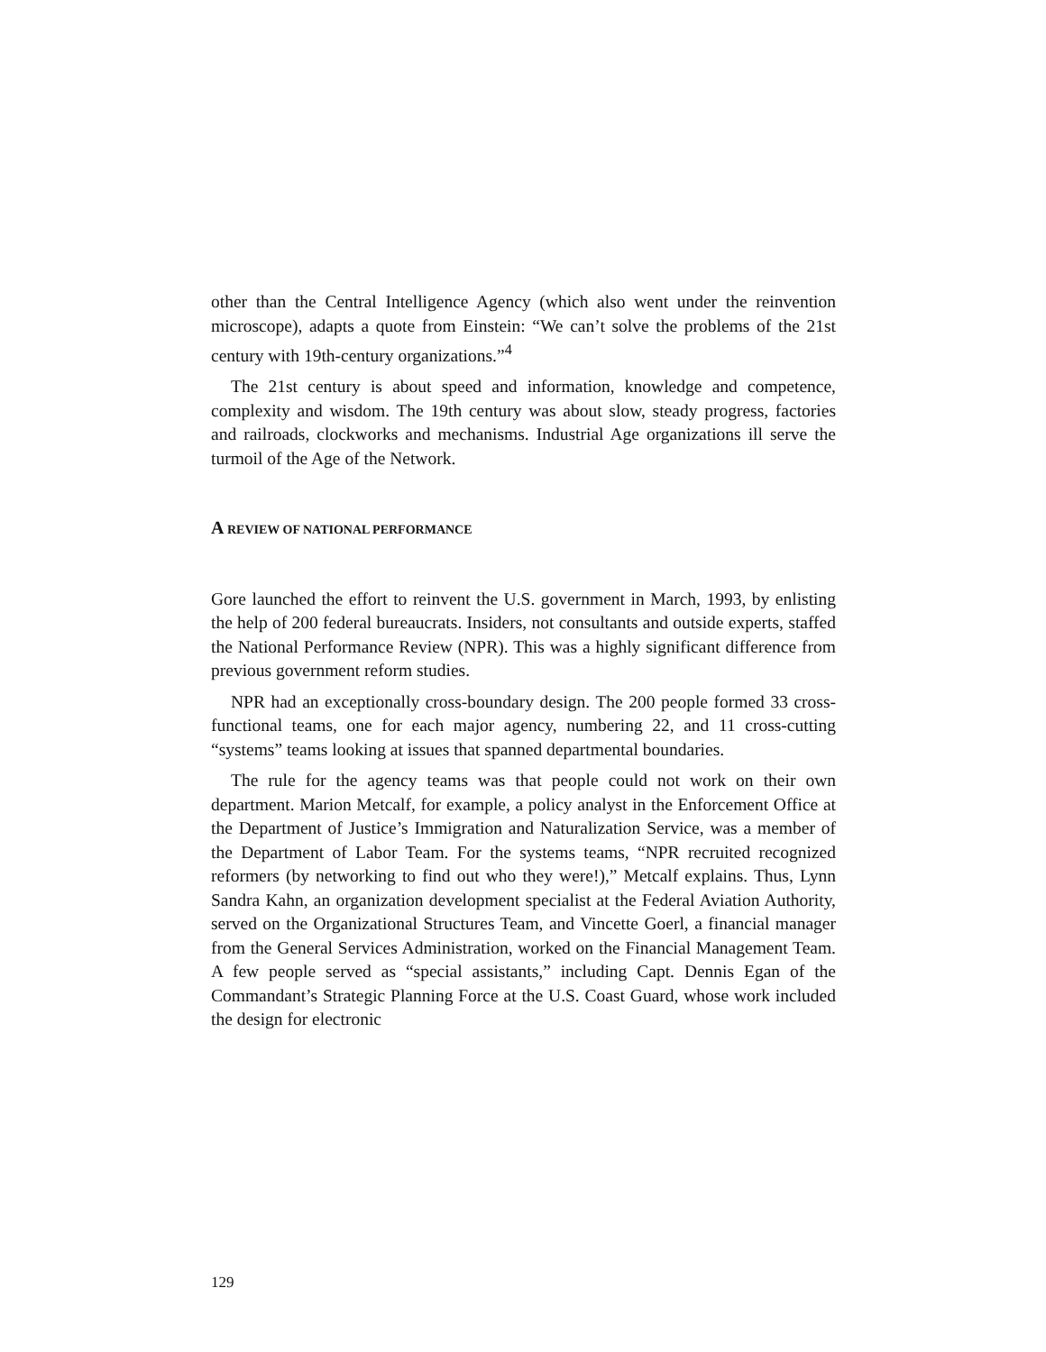other than the Central Intelligence Agency (which also went under the reinvention microscope), adapts a quote from Einstein: “We can’t solve the problems of the 21st century with 19th-century organizations.”<sup>4</sup>
The 21st century is about speed and information, knowledge and competence, complexity and wisdom. The 19th century was about slow, steady progress, factories and railroads, clockworks and mechanisms. Industrial Age organizations ill serve the turmoil of the Age of the Network.
A REVIEW OF NATIONAL PERFORMANCE
Gore launched the effort to reinvent the U.S. government in March, 1993, by enlisting the help of 200 federal bureaucrats. Insiders, not consultants and outside experts, staffed the National Performance Review (NPR). This was a highly significant difference from previous government reform studies.
NPR had an exceptionally cross-boundary design. The 200 people formed 33 cross-functional teams, one for each major agency, numbering 22, and 11 cross-cutting “systems” teams looking at issues that spanned departmental boundaries.
The rule for the agency teams was that people could not work on their own department. Marion Metcalf, for example, a policy analyst in the Enforcement Office at the Department of Justice’s Immigration and Naturalization Service, was a member of the Department of Labor Team. For the systems teams, “NPR recruited recognized reformers (by networking to find out who they were!),” Metcalf explains. Thus, Lynn Sandra Kahn, an organization development specialist at the Federal Aviation Authority, served on the Organizational Structures Team, and Vincette Goerl, a financial manager from the General Services Administration, worked on the Financial Management Team. A few people served as “special assistants,” including Capt. Dennis Egan of the Commandant’s Strategic Planning Force at the U.S. Coast Guard, whose work included the design for electronic
129